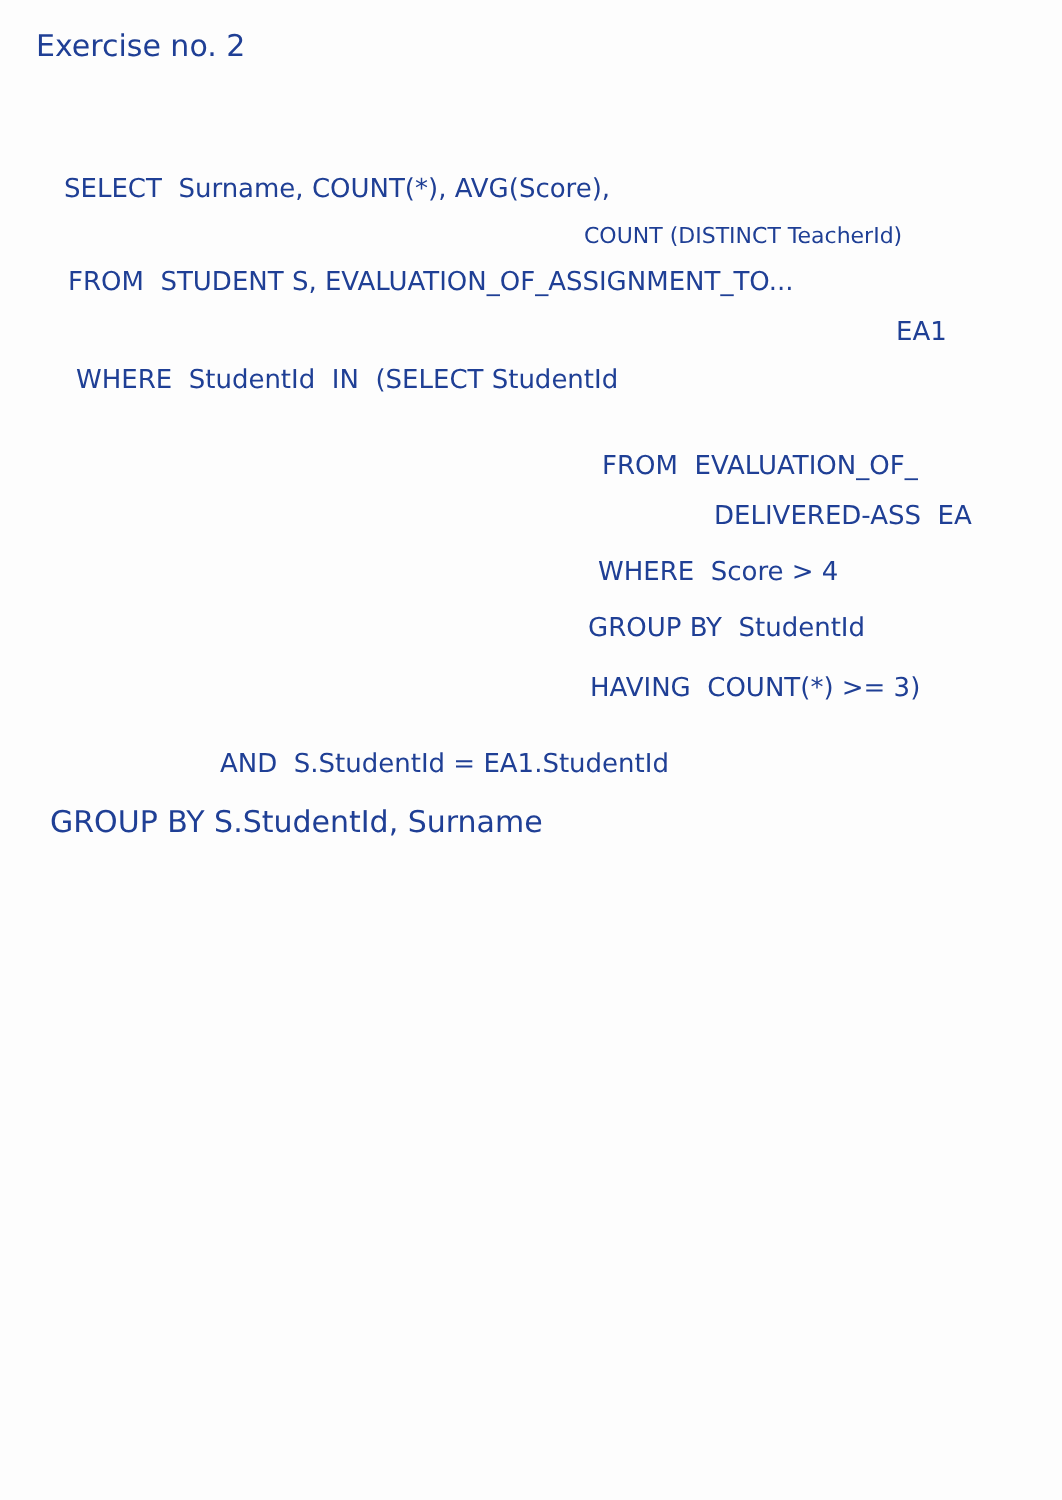Exercise no. 2
SELECT Surname, COUNT(*), AVG(Score),
COUNT (DISTINCT TeacherId)
FROM STUDENT S, EVALUATION_OF_ASSIGNMENT_TO...
EA1
WHERE StudentId IN (SELECT StudentId
FROM EVALUATION_OF_
DELIVERED-ASS EA
WHERE Score > 4
GROUP BY StudentId
HAVING COUNT(*) >= 3)
AND S.StudentId = EA1.StudentId
GROUP BY S.StudentId, Surname